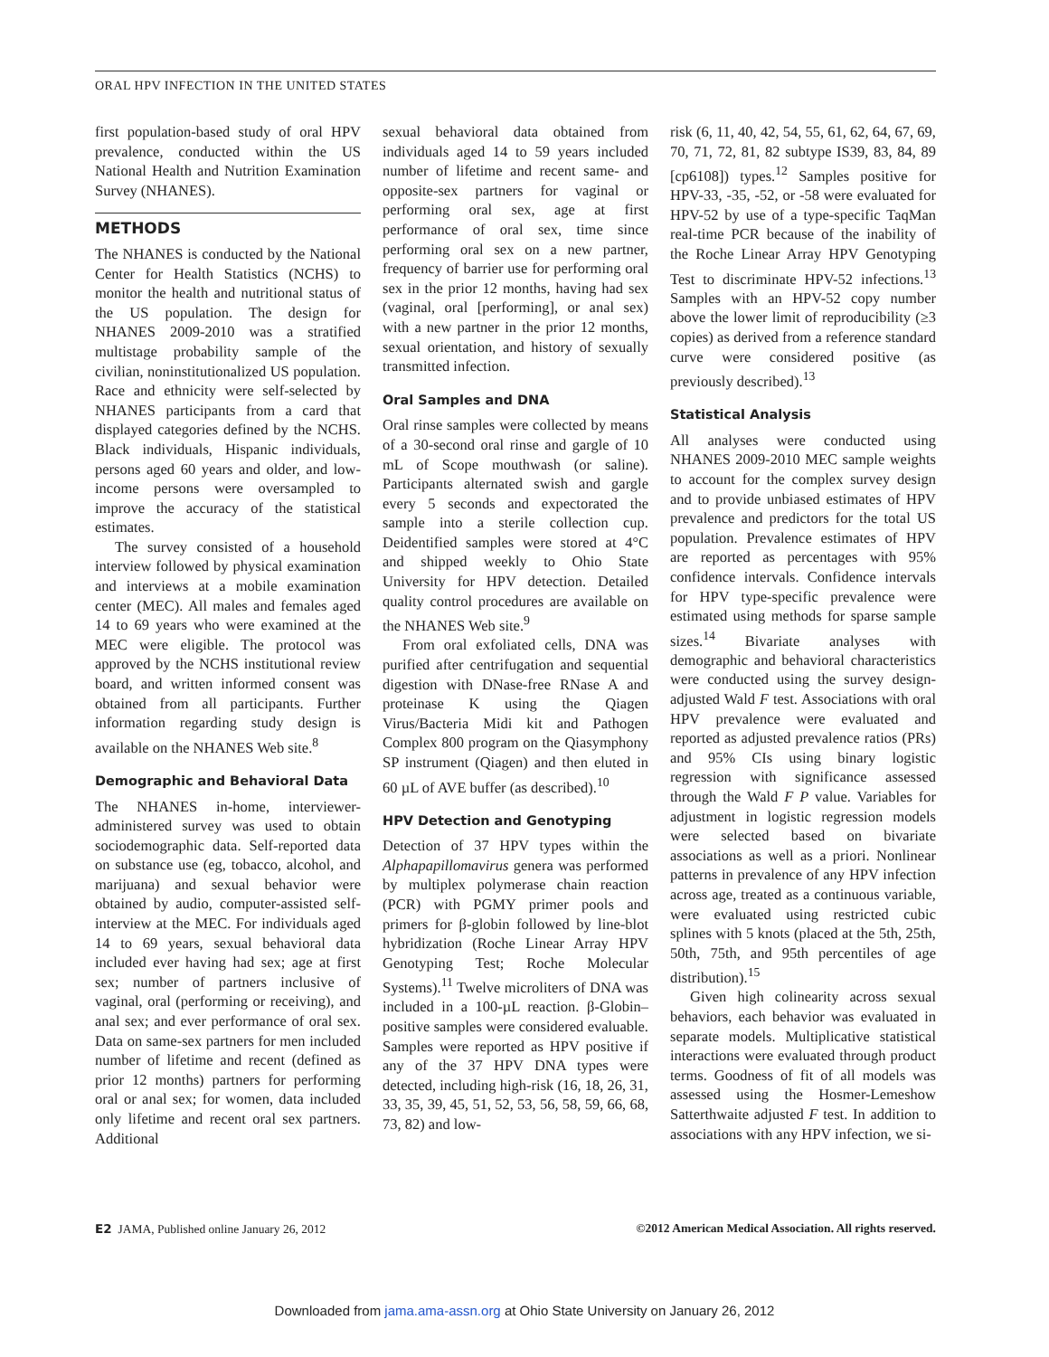ORAL HPV INFECTION IN THE UNITED STATES
first population-based study of oral HPV prevalence, conducted within the US National Health and Nutrition Examination Survey (NHANES).
METHODS
The NHANES is conducted by the National Center for Health Statistics (NCHS) to monitor the health and nutritional status of the US population. The design for NHANES 2009-2010 was a stratified multistage probability sample of the civilian, noninstitutionalized US population. Race and ethnicity were self-selected by NHANES participants from a card that displayed categories defined by the NCHS. Black individuals, Hispanic individuals, persons aged 60 years and older, and low-income persons were oversampled to improve the accuracy of the statistical estimates.
The survey consisted of a household interview followed by physical examination and interviews at a mobile examination center (MEC). All males and females aged 14 to 69 years who were examined at the MEC were eligible. The protocol was approved by the NCHS institutional review board, and written informed consent was obtained from all participants. Further information regarding study design is available on the NHANES Web site.<sup>8</sup>
Demographic and Behavioral Data
The NHANES in-home, interviewer-administered survey was used to obtain sociodemographic data. Self-reported data on substance use (eg, tobacco, alcohol, and marijuana) and sexual behavior were obtained by audio, computer-assisted self-interview at the MEC. For individuals aged 14 to 69 years, sexual behavioral data included ever having had sex; age at first sex; number of partners inclusive of vaginal, oral (performing or receiving), and anal sex; and ever performance of oral sex. Data on same-sex partners for men included number of lifetime and recent (defined as prior 12 months) partners for performing oral or anal sex; for women, data included only lifetime and recent oral sex partners. Additional
sexual behavioral data obtained from individuals aged 14 to 59 years included number of lifetime and recent same- and opposite-sex partners for vaginal or performing oral sex, age at first performance of oral sex, time since performing oral sex on a new partner, frequency of barrier use for performing oral sex in the prior 12 months, having had sex (vaginal, oral [performing], or anal sex) with a new partner in the prior 12 months, sexual orientation, and history of sexually transmitted infection.
Oral Samples and DNA
Oral rinse samples were collected by means of a 30-second oral rinse and gargle of 10 mL of Scope mouthwash (or saline). Participants alternated swish and gargle every 5 seconds and expectorated the sample into a sterile collection cup. Deidentified samples were stored at 4°C and shipped weekly to Ohio State University for HPV detection. Detailed quality control procedures are available on the NHANES Web site.<sup>9</sup>
From oral exfoliated cells, DNA was purified after centrifugation and sequential digestion with DNase-free RNase A and proteinase K using the Qiagen Virus/Bacteria Midi kit and Pathogen Complex 800 program on the Qiasymphony SP instrument (Qiagen) and then eluted in 60 µL of AVE buffer (as described).<sup>10</sup>
HPV Detection and Genotyping
Detection of 37 HPV types within the Alphapapillomavirus genera was performed by multiplex polymerase chain reaction (PCR) with PGMY primer pools and primers for β-globin followed by line-blot hybridization (Roche Linear Array HPV Genotyping Test; Roche Molecular Systems).<sup>11</sup> Twelve microliters of DNA was included in a 100-µL reaction. β-Globin–positive samples were considered evaluable. Samples were reported as HPV positive if any of the 37 HPV DNA types were detected, including high-risk (16, 18, 26, 31, 33, 35, 39, 45, 51, 52, 53, 56, 58, 59, 66, 68, 73, 82) and low-
risk (6, 11, 40, 42, 54, 55, 61, 62, 64, 67, 69, 70, 71, 72, 81, 82 subtype IS39, 83, 84, 89 [cp6108]) types.<sup>12</sup> Samples positive for HPV-33, -35, -52, or -58 were evaluated for HPV-52 by use of a type-specific TaqMan real-time PCR because of the inability of the Roche Linear Array HPV Genotyping Test to discriminate HPV-52 infections.<sup>13</sup> Samples with an HPV-52 copy number above the lower limit of reproducibility (≥3 copies) as derived from a reference standard curve were considered positive (as previously described).<sup>13</sup>
Statistical Analysis
All analyses were conducted using NHANES 2009-2010 MEC sample weights to account for the complex survey design and to provide unbiased estimates of HPV prevalence and predictors for the total US population. Prevalence estimates of HPV are reported as percentages with 95% confidence intervals. Confidence intervals for HPV type-specific prevalence were estimated using methods for sparse sample sizes.<sup>14</sup> Bivariate analyses with demographic and behavioral characteristics were conducted using the survey design-adjusted Wald F test. Associations with oral HPV prevalence were evaluated and reported as adjusted prevalence ratios (PRs) and 95% CIs using binary logistic regression with significance assessed through the Wald F P value. Variables for adjustment in logistic regression models were selected based on bivariate associations as well as a priori. Nonlinear patterns in prevalence of any HPV infection across age, treated as a continuous variable, were evaluated using restricted cubic splines with 5 knots (placed at the 5th, 25th, 50th, 75th, and 95th percentiles of age distribution).<sup>15</sup>
Given high colinearity across sexual behaviors, each behavior was evaluated in separate models. Multiplicative statistical interactions were evaluated through product terms. Goodness of fit of all models was assessed using the Hosmer-Lemeshow Satterthwaite adjusted F test. In addition to associations with any HPV infection, we si-
E2 JAMA, Published online January 26, 2012 ©2012 American Medical Association. All rights reserved.
Downloaded from jama.ama-assn.org at Ohio State University on January 26, 2012